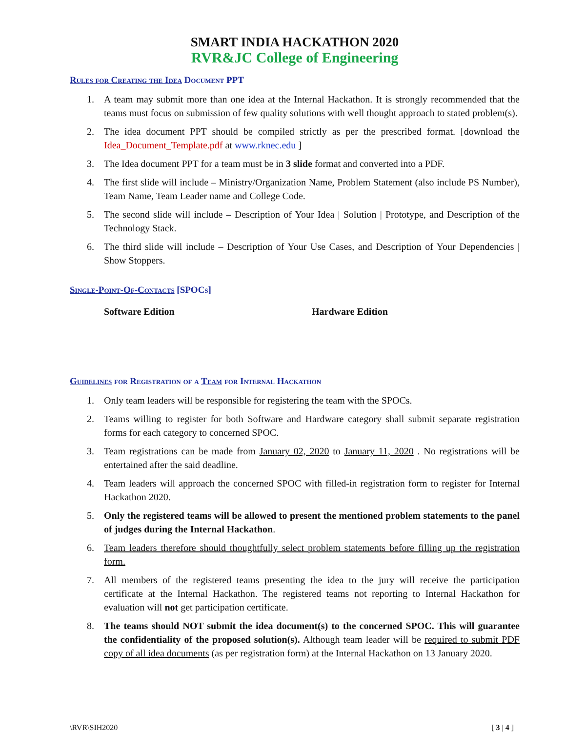SMART INDIA HACKATHON 2020
RVR&JC College of Engineering
Rules for Creating the Idea Document PPT
1. A team may submit more than one idea at the Internal Hackathon. It is strongly recommended that the teams must focus on submission of few quality solutions with well thought approach to stated problem(s).
2. The idea document PPT should be compiled strictly as per the prescribed format. [download the Idea_Document_Template.pdf at www.rknec.edu ]
3. The Idea document PPT for a team must be in 3 slide format and converted into a PDF.
4. The first slide will include – Ministry/Organization Name, Problem Statement (also include PS Number), Team Name, Team Leader name and College Code.
5. The second slide will include – Description of Your Idea | Solution | Prototype, and Description of the Technology Stack.
6. The third slide will include – Description of Your Use Cases, and Description of Your Dependencies | Show Stoppers.
Single-Point-Of-Contacts [SPOCs]
Software Edition Hardware Edition
Guidelines for Registration of a Team for Internal Hackathon
1. Only team leaders will be responsible for registering the team with the SPOCs.
2. Teams willing to register for both Software and Hardware category shall submit separate registration forms for each category to concerned SPOC.
3. Team registrations can be made from January 02, 2020 to January 11, 2020 . No registrations will be entertained after the said deadline.
4. Team leaders will approach the concerned SPOC with filled-in registration form to register for Internal Hackathon 2020.
5. Only the registered teams will be allowed to present the mentioned problem statements to the panel of judges during the Internal Hackathon.
6. Team leaders therefore should thoughtfully select problem statements before filling up the registration form.
7. All members of the registered teams presenting the idea to the jury will receive the participation certificate at the Internal Hackathon. The registered teams not reporting to Internal Hackathon for evaluation will not get participation certificate.
8. The teams should NOT submit the idea document(s) to the concerned SPOC. This will guarantee the confidentiality of the proposed solution(s). Although team leader will be required to submit PDF copy of all idea documents (as per registration form) at the Internal Hackathon on 13 January 2020.
\RVR\SIH2020 [ 3 | 4 ]